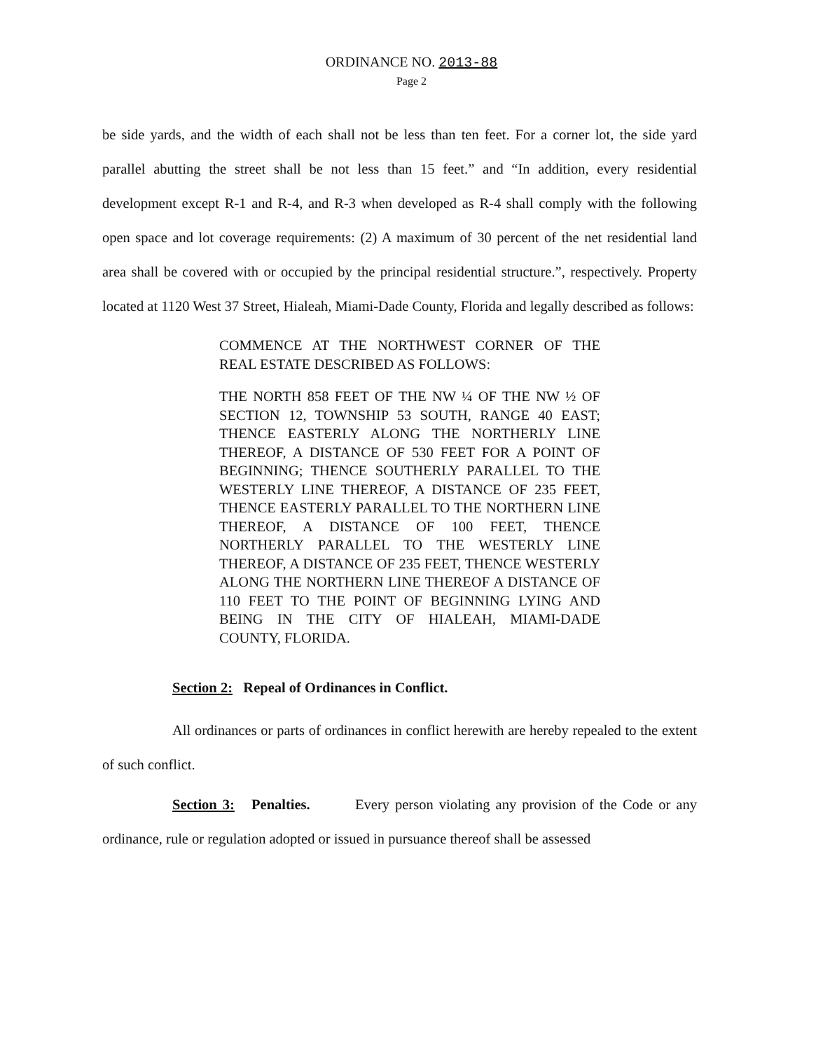ORDINANCE NO. 2013-88
Page 2
be side yards, and the width of each shall not be less than ten feet. For a corner lot, the side yard parallel abutting the street shall be not less than 15 feet.” and “In addition, every residential development except R-1 and R-4, and R-3 when developed as R-4 shall comply with the following open space and lot coverage requirements: (2) A maximum of 30 percent of the net residential land area shall be covered with or occupied by the principal residential structure.”, respectively. Property located at 1120 West 37 Street, Hialeah, Miami-Dade County, Florida and legally described as follows:
COMMENCE AT THE NORTHWEST CORNER OF THE REAL ESTATE DESCRIBED AS FOLLOWS:
THE NORTH 858 FEET OF THE NW ¼ OF THE NW ½ OF SECTION 12, TOWNSHIP 53 SOUTH, RANGE 40 EAST; THENCE EASTERLY ALONG THE NORTHERLY LINE THEREOF, A DISTANCE OF 530 FEET FOR A POINT OF BEGINNING; THENCE SOUTHERLY PARALLEL TO THE WESTERLY LINE THEREOF, A DISTANCE OF 235 FEET, THENCE EASTERLY PARALLEL TO THE NORTHERN LINE THEREOF, A DISTANCE OF 100 FEET, THENCE NORTHERLY PARALLEL TO THE WESTERLY LINE THEREOF, A DISTANCE OF 235 FEET, THENCE WESTERLY ALONG THE NORTHERN LINE THEREOF A DISTANCE OF 110 FEET TO THE POINT OF BEGINNING LYING AND BEING IN THE CITY OF HIALEAH, MIAMI-DADE COUNTY, FLORIDA.
Section 2: Repeal of Ordinances in Conflict.
All ordinances or parts of ordinances in conflict herewith are hereby repealed to the extent of such conflict.
Section 3: Penalties. Every person violating any provision of the Code or any ordinance, rule or regulation adopted or issued in pursuance thereof shall be assessed